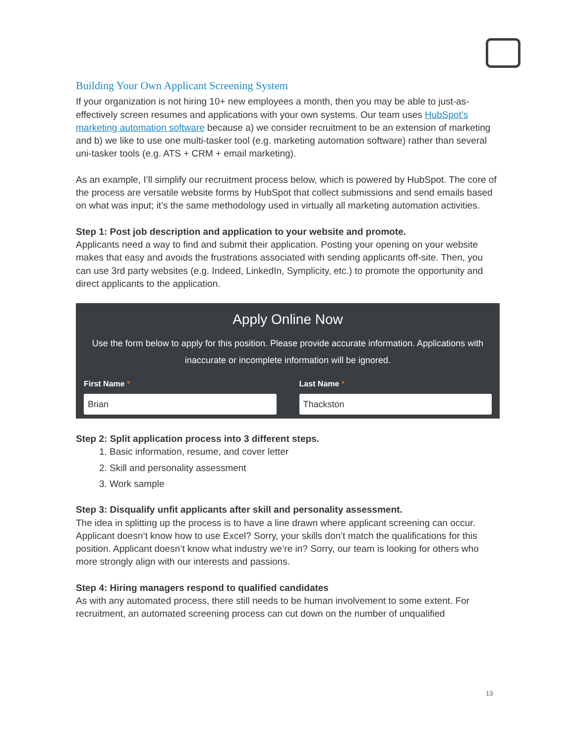Building Your Own Applicant Screening System
If your organization is not hiring 10+ new employees a month, then you may be able to just-as-effectively screen resumes and applications with your own systems. Our team uses HubSpot’s marketing automation software because a) we consider recruitment to be an extension of marketing and b) we like to use one multi-tasker tool (e.g. marketing automation software) rather than several uni-tasker tools (e.g. ATS + CRM + email marketing).
As an example, I’ll simplify our recruitment process below, which is powered by HubSpot. The core of the process are versatile website forms by HubSpot that collect submissions and send emails based on what was input; it’s the same methodology used in virtually all marketing automation activities.
Step 1: Post job description and application to your website and promote.
Applicants need a way to find and submit their application. Posting your opening on your website makes that easy and avoids the frustrations associated with sending applicants off-site. Then, you can use 3rd party websites (e.g. Indeed, LinkedIn, Symplicity, etc.) to promote the opportunity and direct applicants to the application.
Apply Online Now
Use the form below to apply for this position. Please provide accurate information. Applications with inaccurate or incomplete information will be ignored.
First Name *
Brian
Last Name *
Thackston
Step 2: Split application process into 3 different steps.
1. Basic information, resume, and cover letter
2. Skill and personality assessment
3. Work sample
Step 3: Disqualify unfit applicants after skill and personality assessment.
The idea in splitting up the process is to have a line drawn where applicant screening can occur. Applicant doesn’t know how to use Excel? Sorry, your skills don’t match the qualifications for this position. Applicant doesn’t know what industry we’re in? Sorry, our team is looking for others who more strongly align with our interests and passions.
Step 4: Hiring managers respond to qualified candidates
As with any automated process, there still needs to be human involvement to some extent. For recruitment, an automated screening process can cut down on the number of unqualified
13